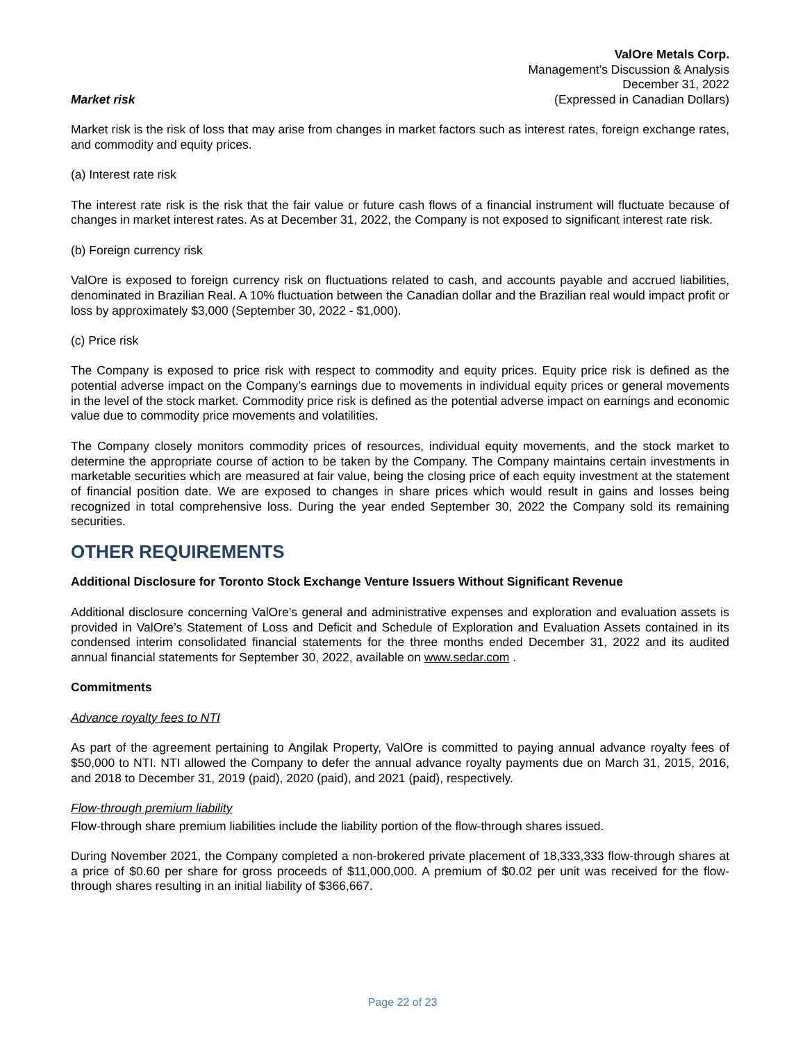ValOre Metals Corp.
Management’s Discussion & Analysis
December 31, 2022
(Expressed in Canadian Dollars)
Market risk
Market risk is the risk of loss that may arise from changes in market factors such as interest rates, foreign exchange rates, and commodity and equity prices.
(a) Interest rate risk
The interest rate risk is the risk that the fair value or future cash flows of a financial instrument will fluctuate because of changes in market interest rates. As at December 31, 2022, the Company is not exposed to significant interest rate risk.
(b) Foreign currency risk
ValOre is exposed to foreign currency risk on fluctuations related to cash, and accounts payable and accrued liabilities, denominated in Brazilian Real. A 10% fluctuation between the Canadian dollar and the Brazilian real would impact profit or loss by approximately $3,000 (September 30, 2022 - $1,000).
(c) Price risk
The Company is exposed to price risk with respect to commodity and equity prices. Equity price risk is defined as the potential adverse impact on the Company’s earnings due to movements in individual equity prices or general movements in the level of the stock market. Commodity price risk is defined as the potential adverse impact on earnings and economic value due to commodity price movements and volatilities.
The Company closely monitors commodity prices of resources, individual equity movements, and the stock market to determine the appropriate course of action to be taken by the Company. The Company maintains certain investments in marketable securities which are measured at fair value, being the closing price of each equity investment at the statement of financial position date. We are exposed to changes in share prices which would result in gains and losses being recognized in total comprehensive loss. During the year ended September 30, 2022 the Company sold its remaining securities.
OTHER REQUIREMENTS
Additional Disclosure for Toronto Stock Exchange Venture Issuers Without Significant Revenue
Additional disclosure concerning ValOre’s general and administrative expenses and exploration and evaluation assets is provided in ValOre’s Statement of Loss and Deficit and Schedule of Exploration and Evaluation Assets contained in its condensed interim consolidated financial statements for the three months ended December 31, 2022 and its audited annual financial statements for September 30, 2022, available on www.sedar.com .
Commitments
Advance royalty fees to NTI
As part of the agreement pertaining to Angilak Property, ValOre is committed to paying annual advance royalty fees of $50,000 to NTI. NTI allowed the Company to defer the annual advance royalty payments due on March 31, 2015, 2016, and 2018 to December 31, 2019 (paid), 2020 (paid), and 2021 (paid), respectively.
Flow-through premium liability
Flow-through share premium liabilities include the liability portion of the flow-through shares issued.
During November 2021, the Company completed a non-brokered private placement of 18,333,333 flow-through shares at a price of $0.60 per share for gross proceeds of $11,000,000. A premium of $0.02 per unit was received for the flow-through shares resulting in an initial liability of $366,667.
Page 22 of 23